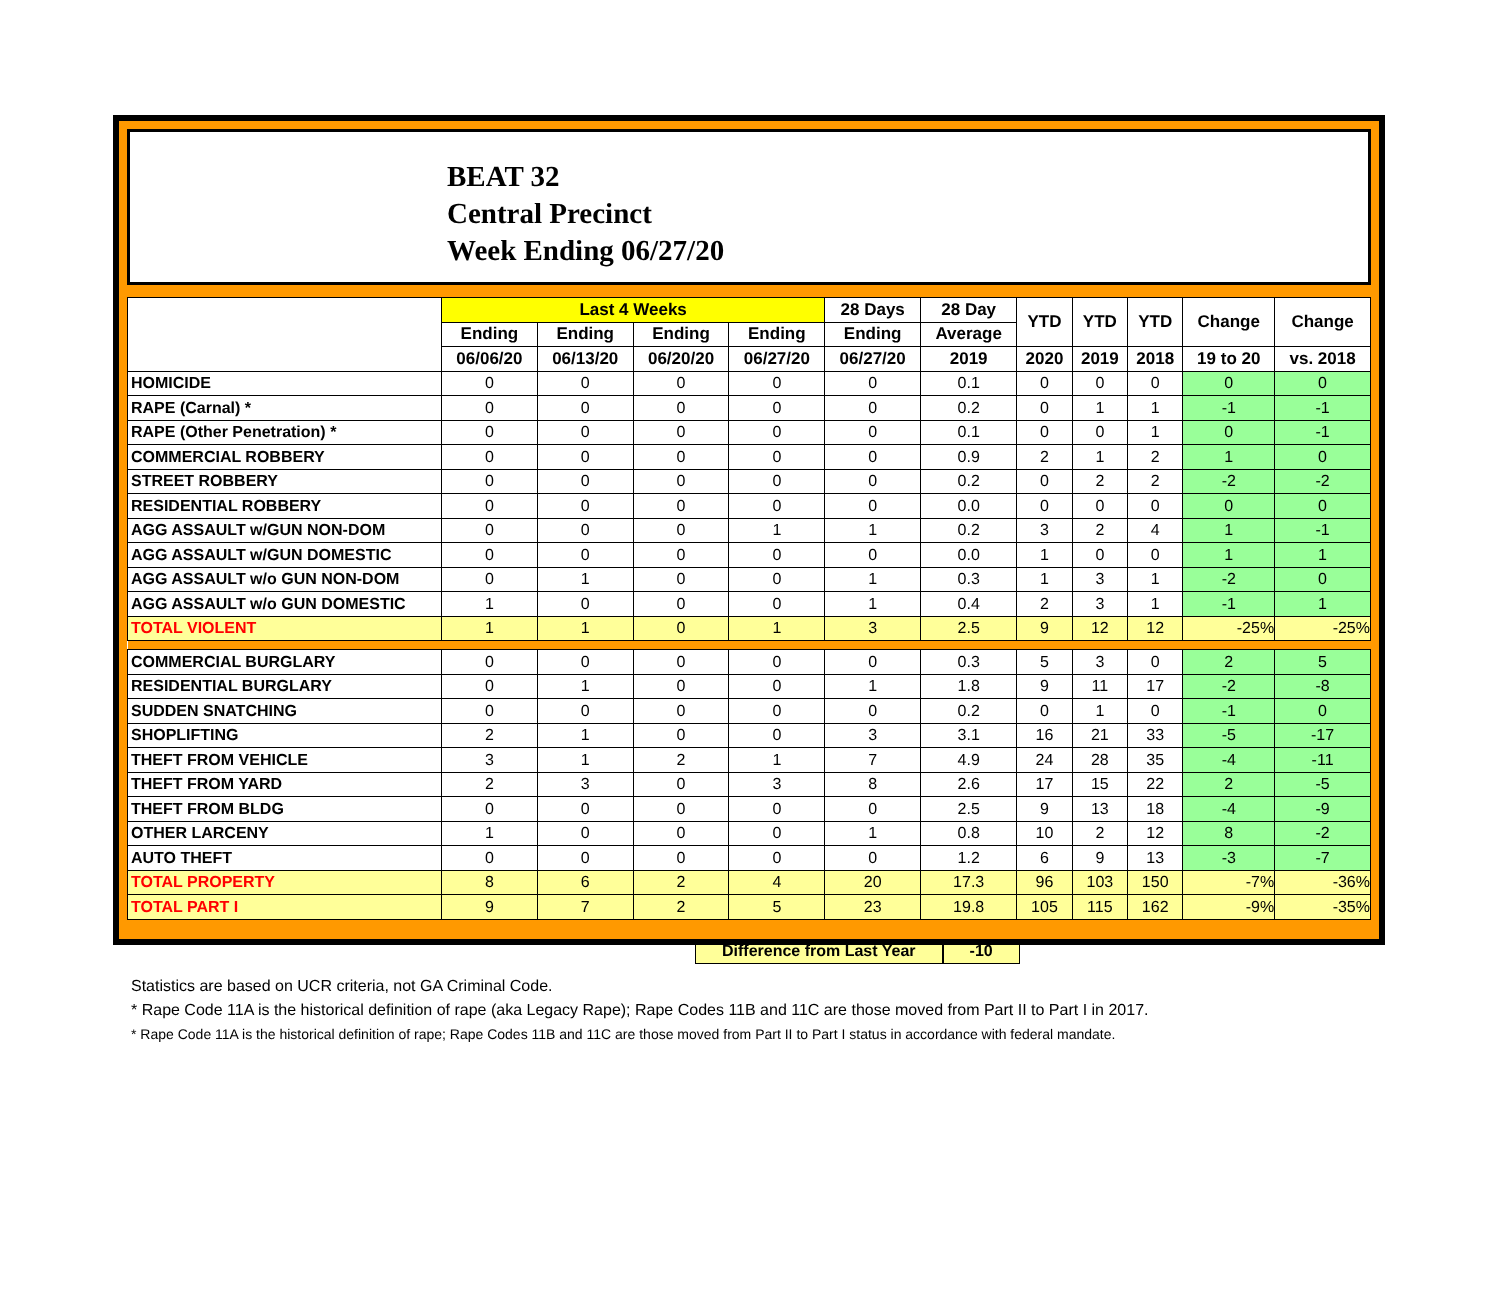BEAT 32
Central Precinct
Week Ending 06/27/20
| | Last 4 Weeks | | | | 28 Days | 28 Day | YTD | YTD | YTD | Change | Change |
| --- | --- | --- | --- | --- | --- | --- | --- | --- | --- | --- | --- |
| | Ending | Ending | Ending | Ending | Ending | Average | | | | | |
| | 06/06/20 | 06/13/20 | 06/20/20 | 06/27/20 | 06/27/20 | 2019 | 2020 | 2019 | 2018 | 19 to 20 | vs. 2018 |
| HOMICIDE | 0 | 0 | 0 | 0 | 0 | 0.1 | 0 | 0 | 0 | 0 | 0 |
| RAPE (Carnal) * | 0 | 0 | 0 | 0 | 0 | 0.2 | 0 | 1 | 1 | -1 | -1 |
| RAPE (Other Penetration) * | 0 | 0 | 0 | 0 | 0 | 0.1 | 0 | 0 | 1 | 0 | -1 |
| COMMERCIAL ROBBERY | 0 | 0 | 0 | 0 | 0 | 0.9 | 2 | 1 | 2 | 1 | 0 |
| STREET ROBBERY | 0 | 0 | 0 | 0 | 0 | 0.2 | 0 | 2 | 2 | -2 | -2 |
| RESIDENTIAL ROBBERY | 0 | 0 | 0 | 0 | 0 | 0.0 | 0 | 0 | 0 | 0 | 0 |
| AGG ASSAULT w/GUN NON-DOM | 0 | 0 | 0 | 1 | 1 | 0.2 | 3 | 2 | 4 | 1 | -1 |
| AGG ASSAULT w/GUN DOMESTIC | 0 | 0 | 0 | 0 | 0 | 0.0 | 1 | 0 | 0 | 1 | 1 |
| AGG ASSAULT w/o GUN NON-DOM | 0 | 1 | 0 | 0 | 1 | 0.3 | 1 | 3 | 1 | -2 | 0 |
| AGG ASSAULT w/o GUN DOMESTIC | 1 | 0 | 0 | 0 | 1 | 0.4 | 2 | 3 | 1 | -1 | 1 |
| TOTAL VIOLENT | 1 | 1 | 0 | 1 | 3 | 2.5 | 9 | 12 | 12 | -25% | -25% |
| COMMERCIAL BURGLARY | 0 | 0 | 0 | 0 | 0 | 0.3 | 5 | 3 | 0 | 2 | 5 |
| RESIDENTIAL BURGLARY | 0 | 1 | 0 | 0 | 1 | 1.8 | 9 | 11 | 17 | -2 | -8 |
| SUDDEN SNATCHING | 0 | 0 | 0 | 0 | 0 | 0.2 | 0 | 1 | 0 | -1 | 0 |
| SHOPLIFTING | 2 | 1 | 0 | 0 | 3 | 3.1 | 16 | 21 | 33 | -5 | -17 |
| THEFT FROM VEHICLE | 3 | 1 | 2 | 1 | 7 | 4.9 | 24 | 28 | 35 | -4 | -11 |
| THEFT FROM YARD | 2 | 3 | 0 | 3 | 8 | 2.6 | 17 | 15 | 22 | 2 | -5 |
| THEFT FROM BLDG | 0 | 0 | 0 | 0 | 0 | 2.5 | 9 | 13 | 18 | -4 | -9 |
| OTHER LARCENY | 1 | 0 | 0 | 0 | 1 | 0.8 | 10 | 2 | 12 | 8 | -2 |
| AUTO THEFT | 0 | 0 | 0 | 0 | 0 | 1.2 | 6 | 9 | 13 | -3 | -7 |
| TOTAL PROPERTY | 8 | 6 | 2 | 4 | 20 | 17.3 | 96 | 103 | 150 | -7% | -36% |
| TOTAL PART I | 9 | 7 | 2 | 5 | 23 | 19.8 | 105 | 115 | 162 | -9% | -35% |
Difference from Last Year -10
Statistics are based on UCR criteria, not GA Criminal Code.
* Rape Code 11A is the historical definition of rape (aka Legacy Rape); Rape Codes 11B and 11C are those moved from Part II to Part I in 2017.
* Rape Code 11A is the historical definition of rape; Rape Codes 11B and 11C are those moved from Part II to Part I status in accordance with federal mandate.